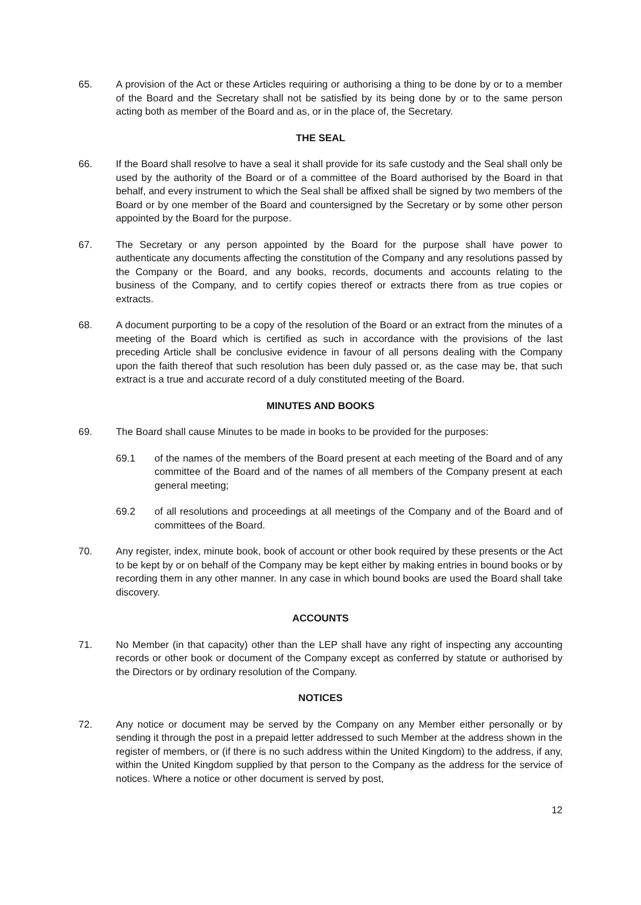65. A provision of the Act or these Articles requiring or authorising a thing to be done by or to a member of the Board and the Secretary shall not be satisfied by its being done by or to the same person acting both as member of the Board and as, or in the place of, the Secretary.
THE SEAL
66. If the Board shall resolve to have a seal it shall provide for its safe custody and the Seal shall only be used by the authority of the Board or of a committee of the Board authorised by the Board in that behalf, and every instrument to which the Seal shall be affixed shall be signed by two members of the Board or by one member of the Board and countersigned by the Secretary or by some other person appointed by the Board for the purpose.
67. The Secretary or any person appointed by the Board for the purpose shall have power to authenticate any documents affecting the constitution of the Company and any resolutions passed by the Company or the Board, and any books, records, documents and accounts relating to the business of the Company, and to certify copies thereof or extracts there from as true copies or extracts.
68. A document purporting to be a copy of the resolution of the Board or an extract from the minutes of a meeting of the Board which is certified as such in accordance with the provisions of the last preceding Article shall be conclusive evidence in favour of all persons dealing with the Company upon the faith thereof that such resolution has been duly passed or, as the case may be, that such extract is a true and accurate record of a duly constituted meeting of the Board.
MINUTES AND BOOKS
69. The Board shall cause Minutes to be made in books to be provided for the purposes:
69.1 of the names of the members of the Board present at each meeting of the Board and of any committee of the Board and of the names of all members of the Company present at each general meeting;
69.2 of all resolutions and proceedings at all meetings of the Company and of the Board and of committees of the Board.
70. Any register, index, minute book, book of account or other book required by these presents or the Act to be kept by or on behalf of the Company may be kept either by making entries in bound books or by recording them in any other manner. In any case in which bound books are used the Board shall take discovery.
ACCOUNTS
71. No Member (in that capacity) other than the LEP shall have any right of inspecting any accounting records or other book or document of the Company except as conferred by statute or authorised by the Directors or by ordinary resolution of the Company.
NOTICES
72. Any notice or document may be served by the Company on any Member either personally or by sending it through the post in a prepaid letter addressed to such Member at the address shown in the register of members, or (if there is no such address within the United Kingdom) to the address, if any, within the United Kingdom supplied by that person to the Company as the address for the service of notices. Where a notice or other document is served by post,
12